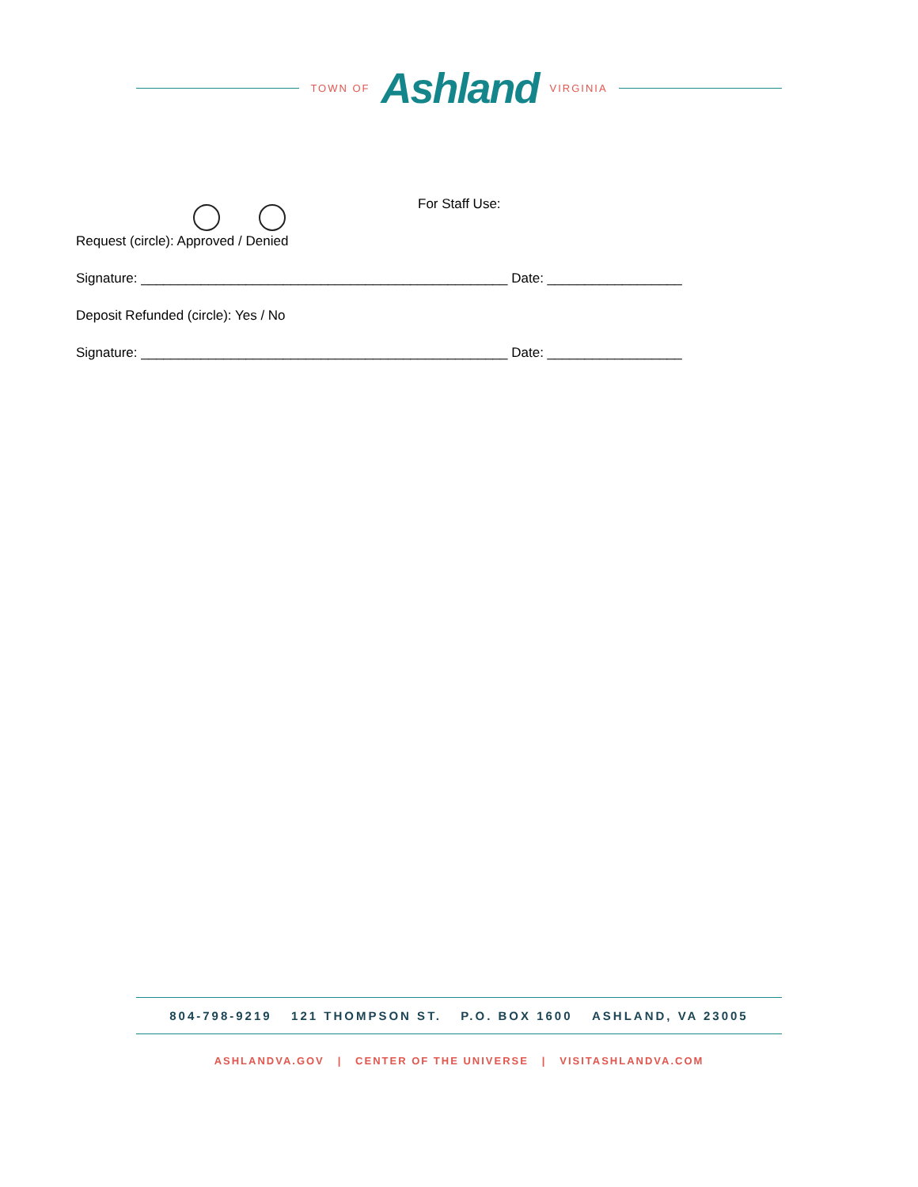TOWN OF Ashland VIRGINIA
For Staff Use:
Request (circle): Approved / Denied
Signature: _________________________________________________ Date: __________________
Deposit Refunded (circle): Yes / No
Signature: _________________________________________________ Date: __________________
804-798-9219 121 THOMPSON ST. P.O. BOX 1600 ASHLAND, VA 23005
ASHLANDVA.GOV | CENTER OF THE UNIVERSE | VISITASHLANDVA.COM